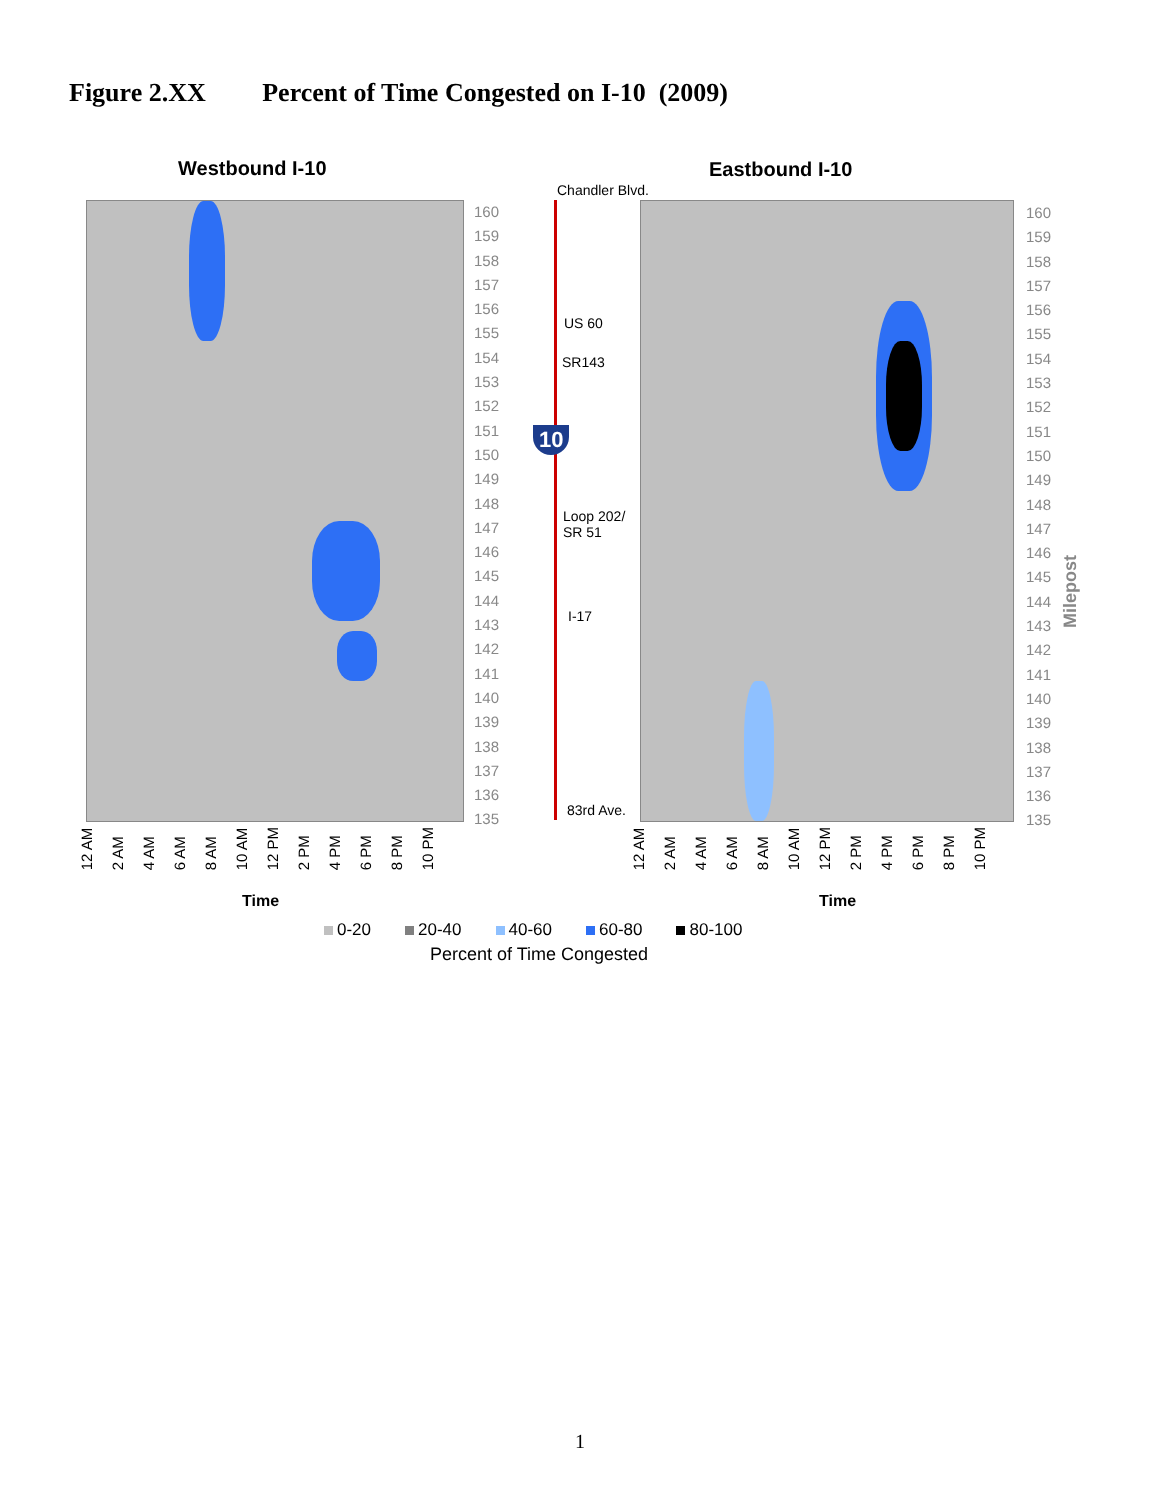Figure 2.XX Percent of Time Congested on I-10 (2009)
Westbound I-10 Eastbound I-10
Chandler Blvd.
US 60
SR143
10
Loop 202/
SR 51
I-17
83rd Ave.
160
159
158
157
156
155
154
153
152
151
150
149
148
147
146
145
144
143
142
141
140
139
138
137
136
135
160
159
158
157
156
155
154
153
152
151
150
149
148
147
146
145
144
143
142
141
140
139
138
137
136
135
Milepost
12 AM
2 AM
4 AM
6 AM
8 AM
10 AM
12 PM
2 PM
4 PM
6 PM
8 PM
10 PM
12 AM
2 AM
4 AM
6 AM
8 AM
10 AM
12 PM
2 PM
4 PM
6 PM
8 PM
10 PM
Time Time
0-20 20-40 40-60 60-80 80-100
Percent of Time Congested
1